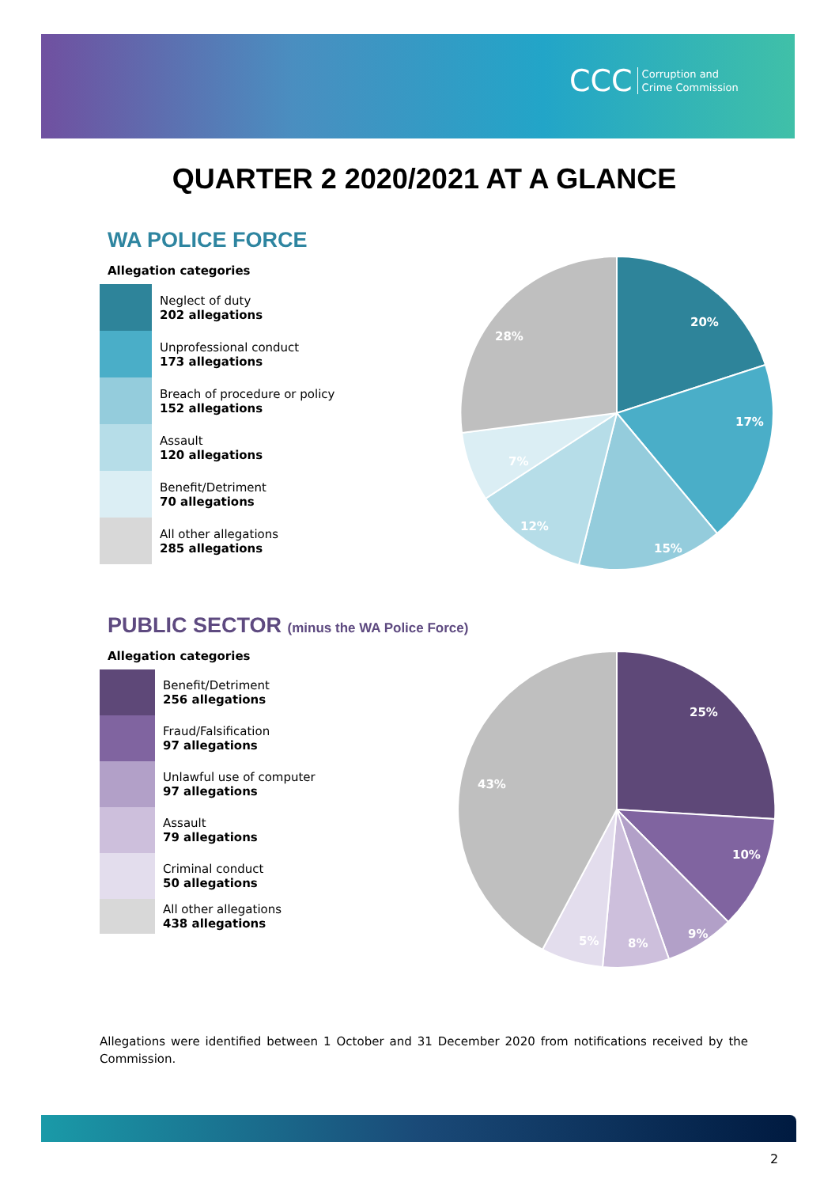CCC Corruption and
Crime Commission
QUARTER 2 2020/2021 AT A GLANCE
WA POLICE FORCE
Allegation categories
Neglect of duty
202 allegations
Unprofessional conduct
173 allegations
Breach of procedure or policy
152 allegations
Assault
120 allegations
Benefit/Detriment
70 allegations
All other allegations
285 allegations
20%
17%
15%
12%
7%
28%
PUBLIC SECTOR (minus the WA Police Force)
Allegation categories
Benefit/Detriment
256 allegations
Fraud/Falsification
97 allegations
Unlawful use of computer
97 allegations
Assault
79 allegations
Criminal conduct
50 allegations
All other allegations
438 allegations
25%
10%
9%
8%
5%
43%
Allegations were identified between 1 October and 31 December 2020 from notifications received by the Commission.
2